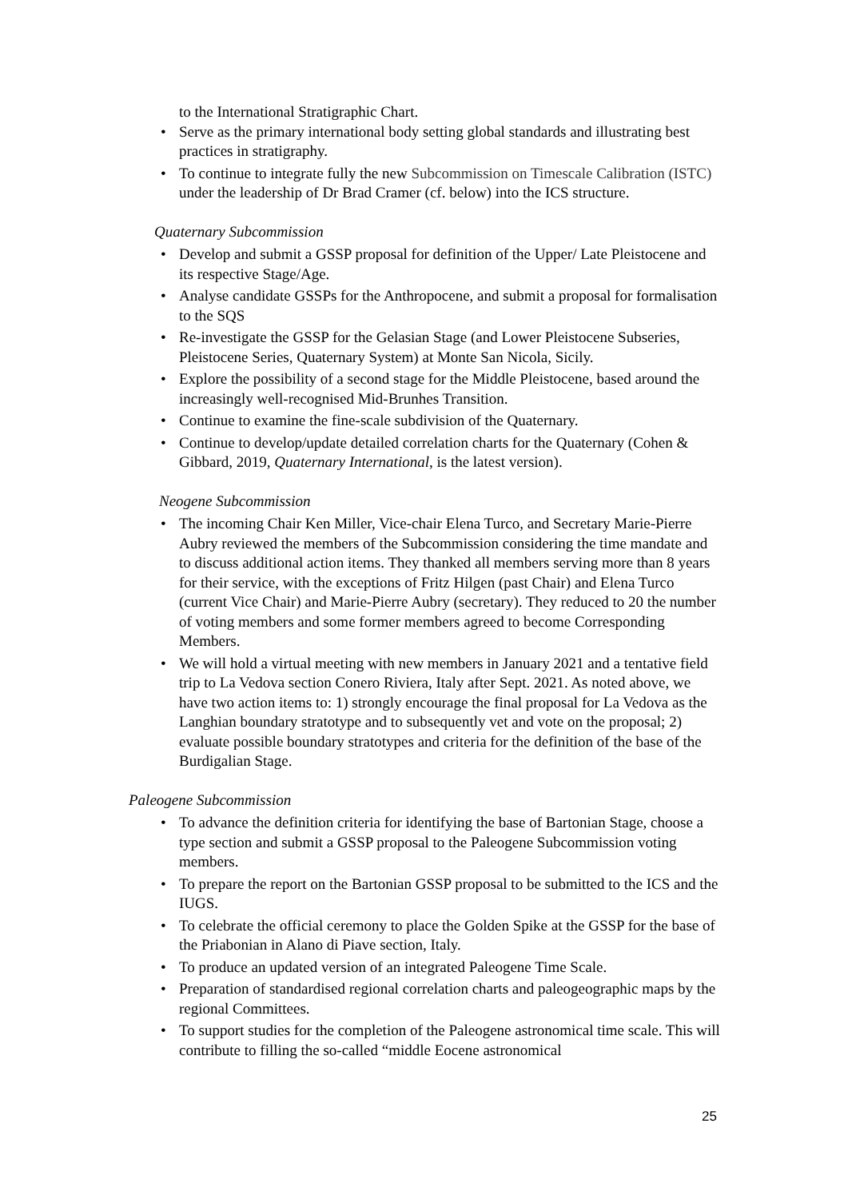to the International Stratigraphic Chart.
• Serve as the primary international body setting global standards and illustrating best practices in stratigraphy.
• To continue to integrate fully the new Subcommission on Timescale Calibration (ISTC) under the leadership of Dr Brad Cramer (cf. below) into the ICS structure.
Quaternary Subcommission
• Develop and submit a GSSP proposal for definition of the Upper/ Late Pleistocene and its respective Stage/Age.
• Analyse candidate GSSPs for the Anthropocene, and submit a proposal for formalisation to the SQS
• Re-investigate the GSSP for the Gelasian Stage (and Lower Pleistocene Subseries, Pleistocene Series, Quaternary System) at Monte San Nicola, Sicily.
• Explore the possibility of a second stage for the Middle Pleistocene, based around the increasingly well-recognised Mid-Brunhes Transition.
• Continue to examine the fine-scale subdivision of the Quaternary.
• Continue to develop/update detailed correlation charts for the Quaternary (Cohen & Gibbard, 2019, Quaternary International, is the latest version).
Neogene Subcommission
• The incoming Chair Ken Miller, Vice-chair Elena Turco, and Secretary Marie-Pierre Aubry reviewed the members of the Subcommission considering the time mandate and to discuss additional action items. They thanked all members serving more than 8 years for their service, with the exceptions of Fritz Hilgen (past Chair) and Elena Turco (current Vice Chair) and Marie-Pierre Aubry (secretary). They reduced to 20 the number of voting members and some former members agreed to become Corresponding Members.
• We will hold a virtual meeting with new members in January 2021 and a tentative field trip to La Vedova section Conero Riviera, Italy after Sept. 2021. As noted above, we have two action items to: 1) strongly encourage the final proposal for La Vedova as the Langhian boundary stratotype and to subsequently vet and vote on the proposal; 2) evaluate possible boundary stratotypes and criteria for the definition of the base of the Burdigalian Stage.
Paleogene Subcommission
• To advance the definition criteria for identifying the base of Bartonian Stage, choose a type section and submit a GSSP proposal to the Paleogene Subcommission voting members.
• To prepare the report on the Bartonian GSSP proposal to be submitted to the ICS and the IUGS.
• To celebrate the official ceremony to place the Golden Spike at the GSSP for the base of the Priabonian in Alano di Piave section, Italy.
• To produce an updated version of an integrated Paleogene Time Scale.
• Preparation of standardised regional correlation charts and paleogeographic maps by the regional Committees.
• To support studies for the completion of the Paleogene astronomical time scale. This will contribute to filling the so-called “middle Eocene astronomical
25